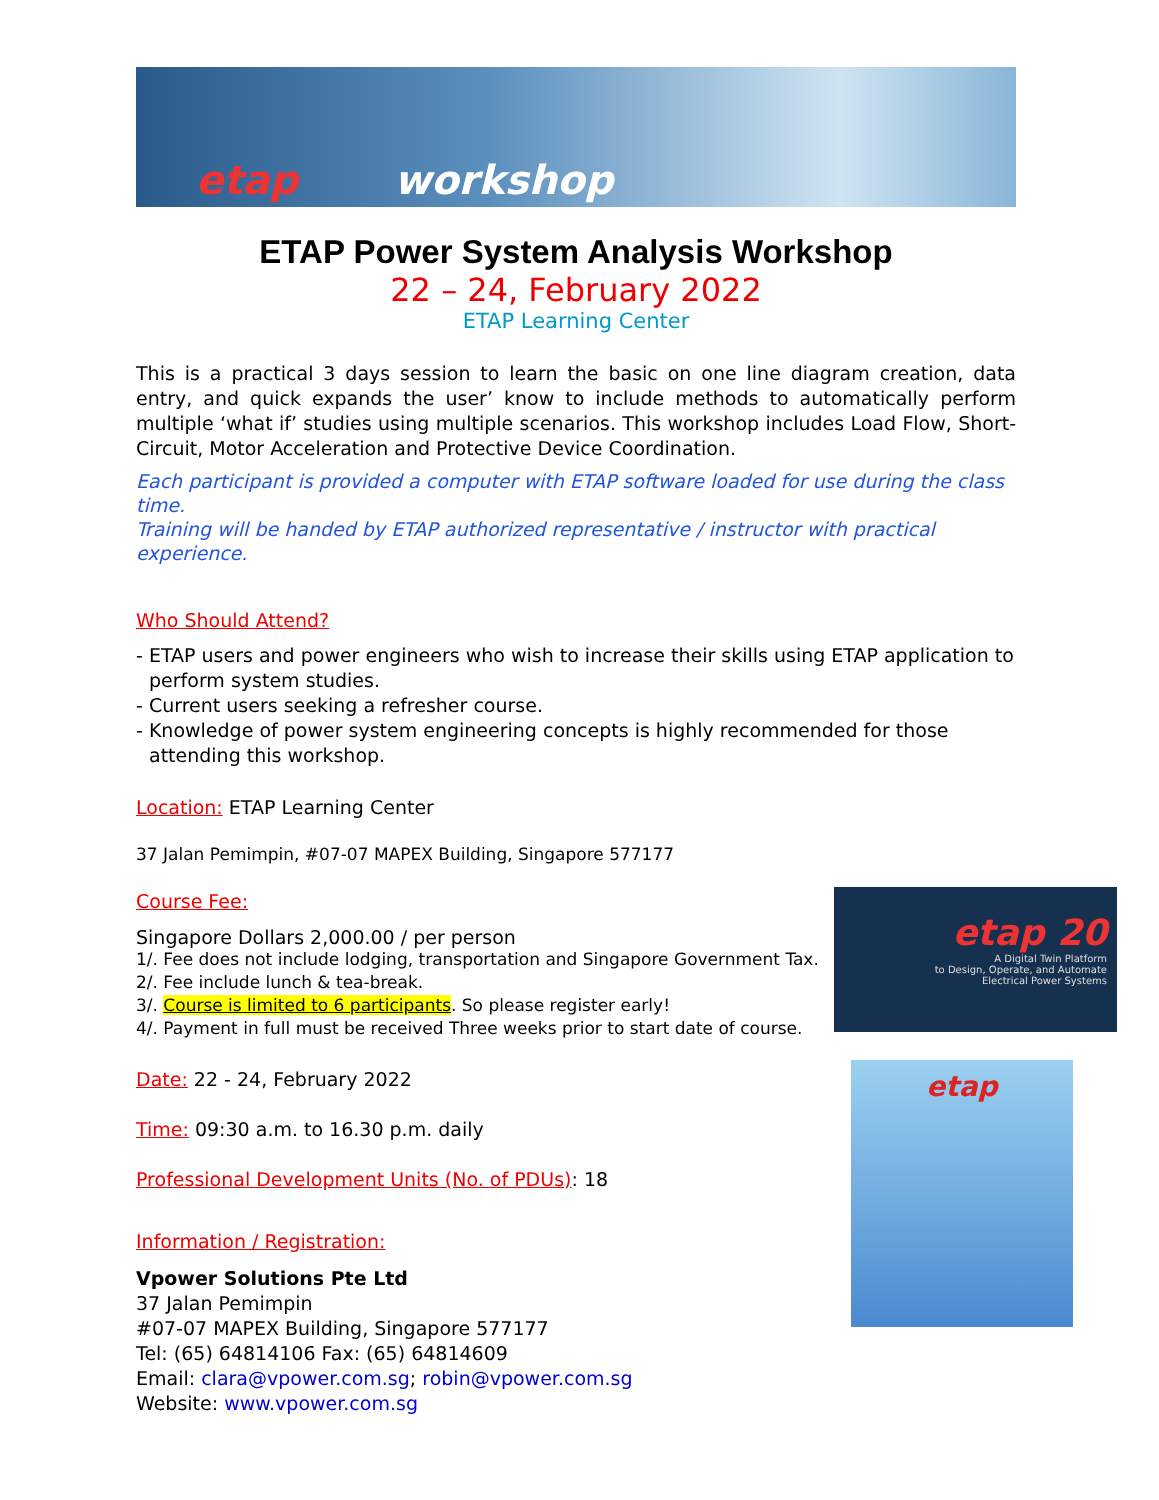etap workshop
ETAP Power System Analysis Workshop
22 – 24, February 2022
ETAP Learning Center
This is a practical 3 days session to learn the basic on one line diagram creation, data entry, and quick expands the user’ know to include methods to automatically perform multiple ‘what if’ studies using multiple scenarios. This workshop includes Load Flow, Short-Circuit, Motor Acceleration and Protective Device Coordination.
Each participant is provided a computer with ETAP software loaded for use during the class time.
Training will be handed by ETAP authorized representative / instructor with practical experience.
Who Should Attend?
- ETAP users and power engineers who wish to increase their skills using ETAP application to perform system studies.
- Current users seeking a refresher course.
- Knowledge of power system engineering concepts is highly recommended for those attending this workshop.
Location: ETAP Learning Center
37 Jalan Pemimpin, #07-07 MAPEX Building, Singapore 577177
Course Fee:
Singapore Dollars 2,000.00 / per person
1/. Fee does not include lodging, transportation and Singapore Government Tax.
2/. Fee include lunch & tea-break.
3/. Course is limited to 6 participants. So please register early!
4/. Payment in full must be received Three weeks prior to start date of course.
Date: 22 - 24, February 2022
Time: 09:30 a.m. to 16.30 p.m. daily
Professional Development Units (No. of PDUs): 18
Information / Registration:
Vpower Solutions Pte Ltd
37 Jalan Pemimpin
#07-07 MAPEX Building, Singapore 577177
Tel: (65) 64814106 Fax: (65) 64814609
Email: clara@vpower.com.sg; robin@vpower.com.sg
Website: www.vpower.com.sg
etap 20
A Digital Twin Platform
to Design, Operate, and Automate
Electrical Power Systems
etap